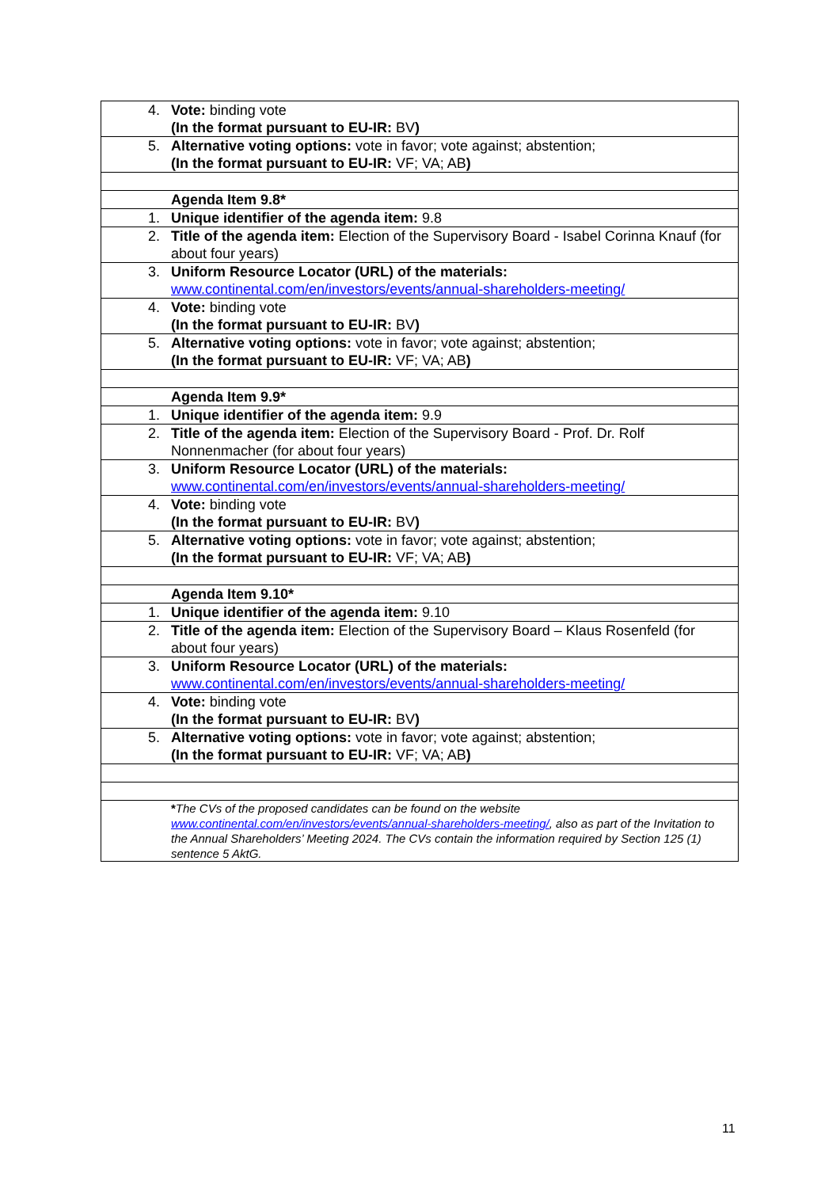| 4. | Vote: binding vote (In the format pursuant to EU-IR: BV ) |
| 5. | Alternative voting options: vote in favor; vote against; abstention; (In the format pursuant to EU-IR: VF; VA; AB ) |
| | Agenda Item 9.8* |
| 1. | Unique identifier of the agenda item: 9.8 |
| 2. | Title of the agenda item: Election of the Supervisory Board - Isabel Corinna Knauf (for about four years) |
| 3. | Uniform Resource Locator (URL) of the materials: www.continental.com/en/investors/events/annual-shareholders-meeting/ |
| 4. | Vote: binding vote (In the format pursuant to EU-IR: BV ) |
| 5. | Alternative voting options: vote in favor; vote against; abstention; (In the format pursuant to EU-IR: VF; VA; AB ) |
| | Agenda Item 9.9* |
| 1. | Unique identifier of the agenda item: 9.9 |
| 2. | Title of the agenda item: Election of the Supervisory Board - Prof. Dr. Rolf Nonnenmacher (for about four years) |
| 3. | Uniform Resource Locator (URL) of the materials: www.continental.com/en/investors/events/annual-shareholders-meeting/ |
| 4. | Vote: binding vote (In the format pursuant to EU-IR: BV ) |
| 5. | Alternative voting options: vote in favor; vote against; abstention; (In the format pursuant to EU-IR: VF; VA; AB ) |
| | Agenda Item 9.10* |
| 1. | Unique identifier of the agenda item: 9.10 |
| 2. | Title of the agenda item: Election of the Supervisory Board – Klaus Rosenfeld (for about four years) |
| 3. | Uniform Resource Locator (URL) of the materials: www.continental.com/en/investors/events/annual-shareholders-meeting/ |
| 4. | Vote: binding vote (In the format pursuant to EU-IR: BV ) |
| 5. | Alternative voting options: vote in favor; vote against; abstention; (In the format pursuant to EU-IR: VF; VA; AB ) |
| | * The CVs of the proposed candidates can be found on the website www.continental.com/en/investors/events/annual-shareholders-meeting/ , also as part of the Invitation to the Annual Shareholders’ Meeting 2024. The CVs contain the information required by Section 125 (1) sentence 5 AktG. |
11